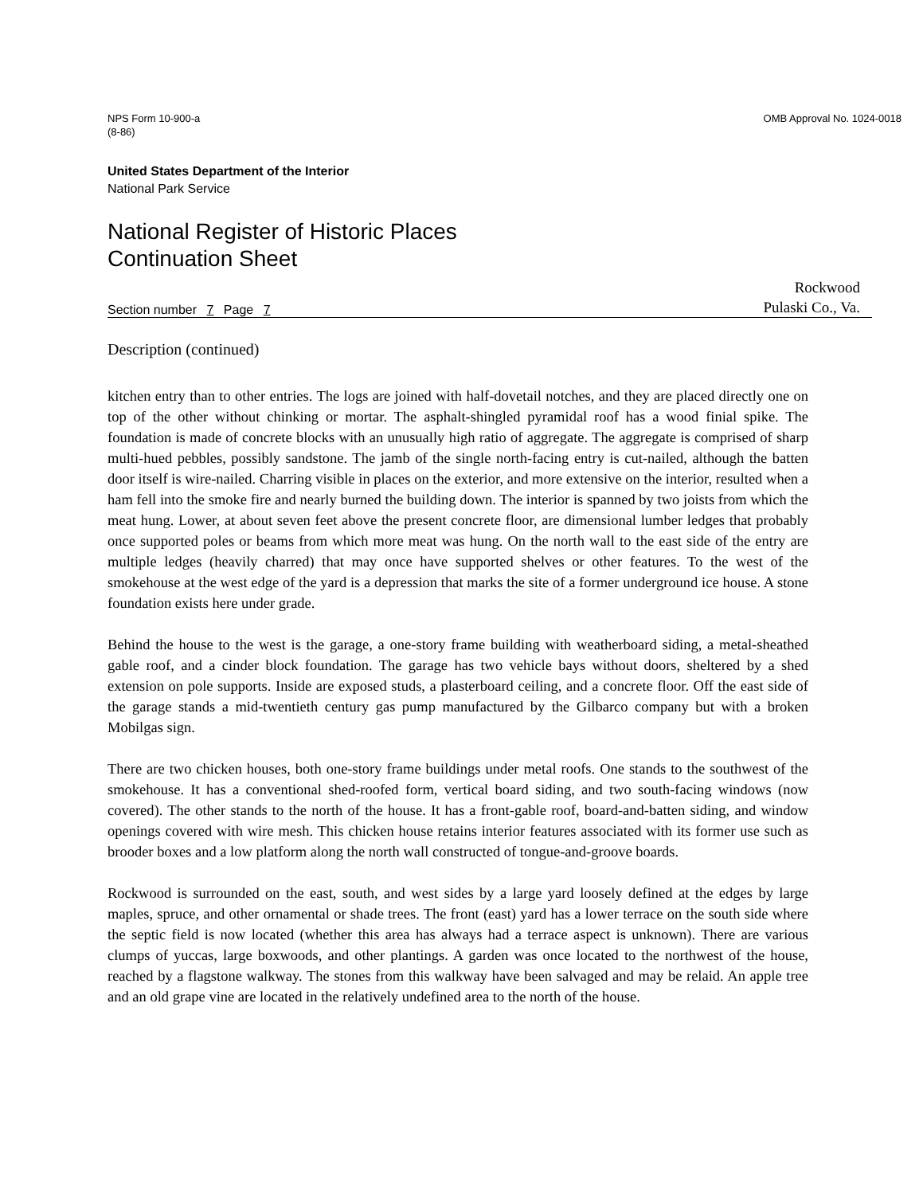NPS Form 10-900-a
(8-86)
OMB Approval No. 1024-0018
United States Department of the Interior
National Park Service
National Register of Historic Places
Continuation Sheet
Section number 7 Page 7
Rockwood
Pulaski Co., Va.
Description (continued)
kitchen entry than to other entries. The logs are joined with half-dovetail notches, and they are placed directly one on top of the other without chinking or mortar. The asphalt-shingled pyramidal roof has a wood finial spike. The foundation is made of concrete blocks with an unusually high ratio of aggregate. The aggregate is comprised of sharp multi-hued pebbles, possibly sandstone. The jamb of the single north-facing entry is cut-nailed, although the batten door itself is wire-nailed. Charring visible in places on the exterior, and more extensive on the interior, resulted when a ham fell into the smoke fire and nearly burned the building down. The interior is spanned by two joists from which the meat hung. Lower, at about seven feet above the present concrete floor, are dimensional lumber ledges that probably once supported poles or beams from which more meat was hung. On the north wall to the east side of the entry are multiple ledges (heavily charred) that may once have supported shelves or other features. To the west of the smokehouse at the west edge of the yard is a depression that marks the site of a former underground ice house. A stone foundation exists here under grade.
Behind the house to the west is the garage, a one-story frame building with weatherboard siding, a metal-sheathed gable roof, and a cinder block foundation. The garage has two vehicle bays without doors, sheltered by a shed extension on pole supports. Inside are exposed studs, a plasterboard ceiling, and a concrete floor. Off the east side of the garage stands a mid-twentieth century gas pump manufactured by the Gilbarco company but with a broken Mobilgas sign.
There are two chicken houses, both one-story frame buildings under metal roofs. One stands to the southwest of the smokehouse. It has a conventional shed-roofed form, vertical board siding, and two south-facing windows (now covered). The other stands to the north of the house. It has a front-gable roof, board-and-batten siding, and window openings covered with wire mesh. This chicken house retains interior features associated with its former use such as brooder boxes and a low platform along the north wall constructed of tongue-and-groove boards.
Rockwood is surrounded on the east, south, and west sides by a large yard loosely defined at the edges by large maples, spruce, and other ornamental or shade trees. The front (east) yard has a lower terrace on the south side where the septic field is now located (whether this area has always had a terrace aspect is unknown). There are various clumps of yuccas, large boxwoods, and other plantings. A garden was once located to the northwest of the house, reached by a flagstone walkway. The stones from this walkway have been salvaged and may be relaid. An apple tree and an old grape vine are located in the relatively undefined area to the north of the house.